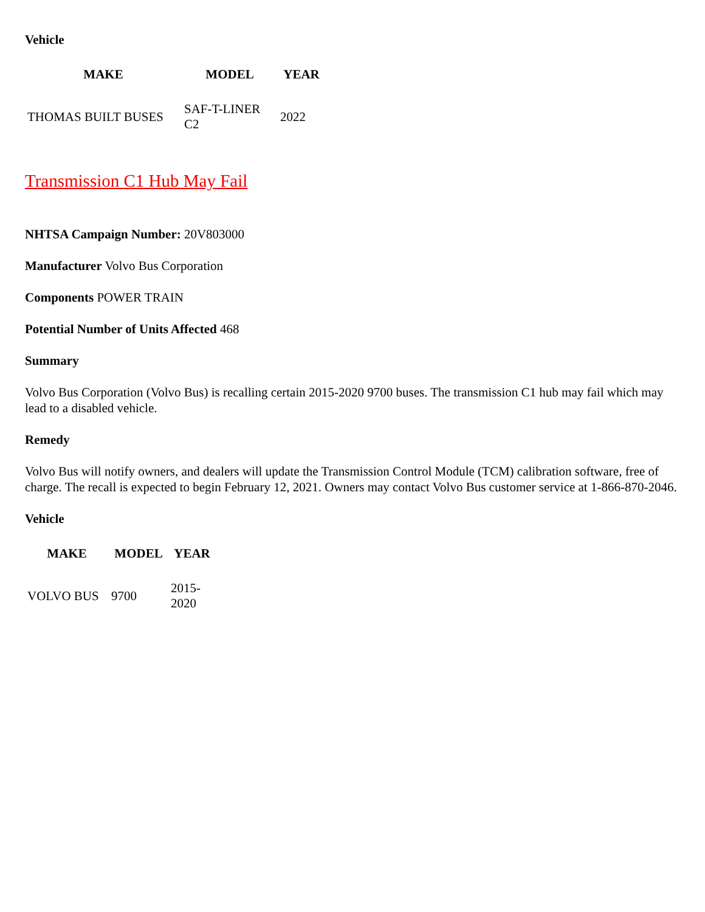Vehicle
| MAKE | MODEL | YEAR |
| --- | --- | --- |
| THOMAS BUILT BUSES | SAF-T-LINER C2 | 2022 |
Transmission C1 Hub May Fail
NHTSA Campaign Number: 20V803000
Manufacturer Volvo Bus Corporation
Components POWER TRAIN
Potential Number of Units Affected 468
Summary
Volvo Bus Corporation (Volvo Bus) is recalling certain 2015-2020 9700 buses. The transmission C1 hub may fail which may lead to a disabled vehicle.
Remedy
Volvo Bus will notify owners, and dealers will update the Transmission Control Module (TCM) calibration software, free of charge. The recall is expected to begin February 12, 2021. Owners may contact Volvo Bus customer service at 1-866-870-2046.
Vehicle
| MAKE | MODEL | YEAR |
| --- | --- | --- |
| VOLVO BUS | 9700 | 2015-2020 |